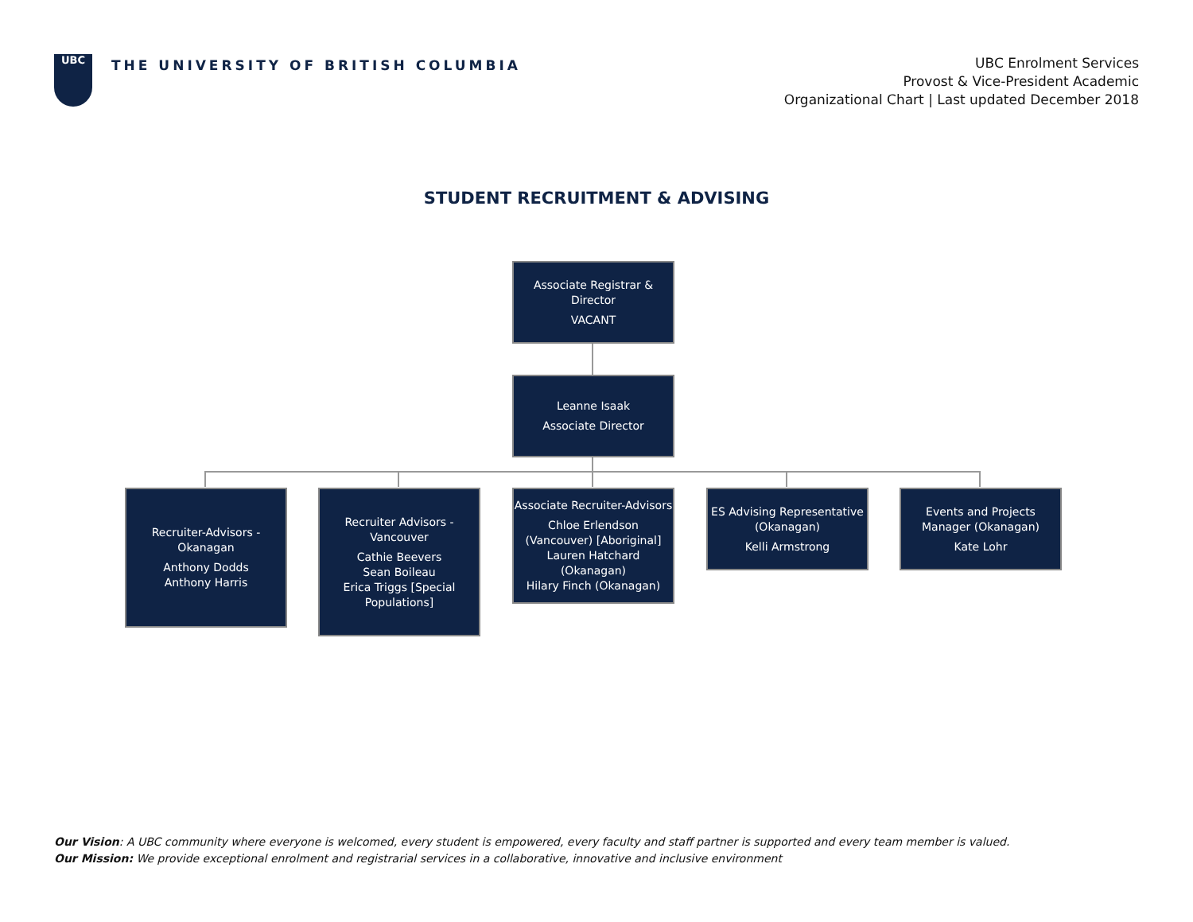UBC
THE UNIVERSITY OF BRITISH COLUMBIA
UBC Enrolment Services
Provost & Vice-President Academic
Organizational Chart | Last updated December 2018
STUDENT RECRUITMENT & ADVISING
Associate Registrar & Director
VACANT
Leanne Isaak
Associate Director
Recruiter-Advisors - Okanagan
Anthony Dodds
Anthony Harris
Recruiter Advisors - Vancouver
Cathie Beevers
Sean Boileau
Erica Triggs [Special Populations]
Associate Recruiter-Advisors
Chloe Erlendson (Vancouver) [Aboriginal]
Lauren Hatchard (Okanagan)
Hilary Finch (Okanagan)
ES Advising Representative (Okanagan)
Kelli Armstrong
Events and Projects Manager (Okanagan)
Kate Lohr
Our Vision: A UBC community where everyone is welcomed, every student is empowered, every faculty and staff partner is supported and every team member is valued.
Our Mission: We provide exceptional enrolment and registrarial services in a collaborative, innovative and inclusive environment